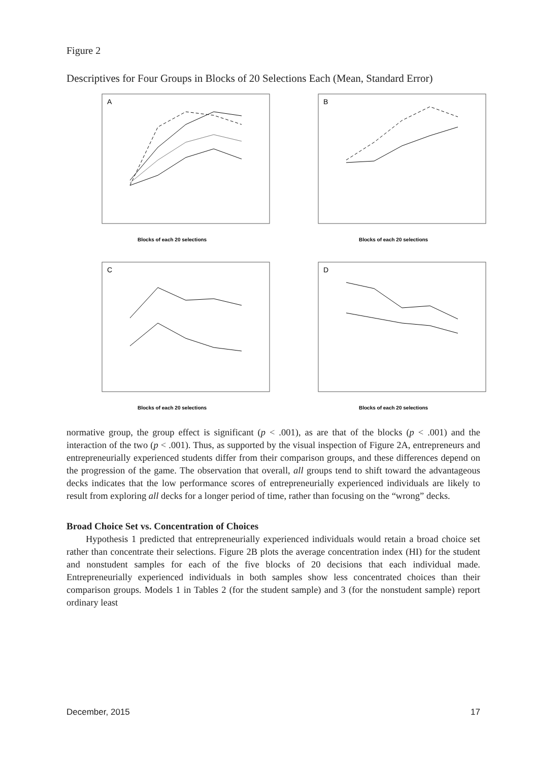Figure 2
Descriptives for Four Groups in Blocks of 20 Selections Each (Mean, Standard Error)
A
Blocks of each 20 selections
B
Blocks of each 20 selections
C
Blocks of each 20 selections
D
Blocks of each 20 selections
normative group, the group effect is significant (p < .001), as are that of the blocks (p < .001) and the interaction of the two (p < .001). Thus, as supported by the visual inspection of Figure 2A, entrepreneurs and entrepreneurially experienced students differ from their comparison groups, and these differences depend on the progression of the game. The observation that overall, all groups tend to shift toward the advantageous decks indicates that the low performance scores of entrepreneurially experienced individuals are likely to result from exploring all decks for a longer period of time, rather than focusing on the “wrong” decks.
Broad Choice Set vs. Concentration of Choices
Hypothesis 1 predicted that entrepreneurially experienced individuals would retain a broad choice set rather than concentrate their selections. Figure 2B plots the average concentration index (HI) for the student and nonstudent samples for each of the five blocks of 20 decisions that each individual made. Entrepreneurially experienced individuals in both samples show less concentrated choices than their comparison groups. Models 1 in Tables 2 (for the student sample) and 3 (for the nonstudent sample) report ordinary least
December, 2015 17